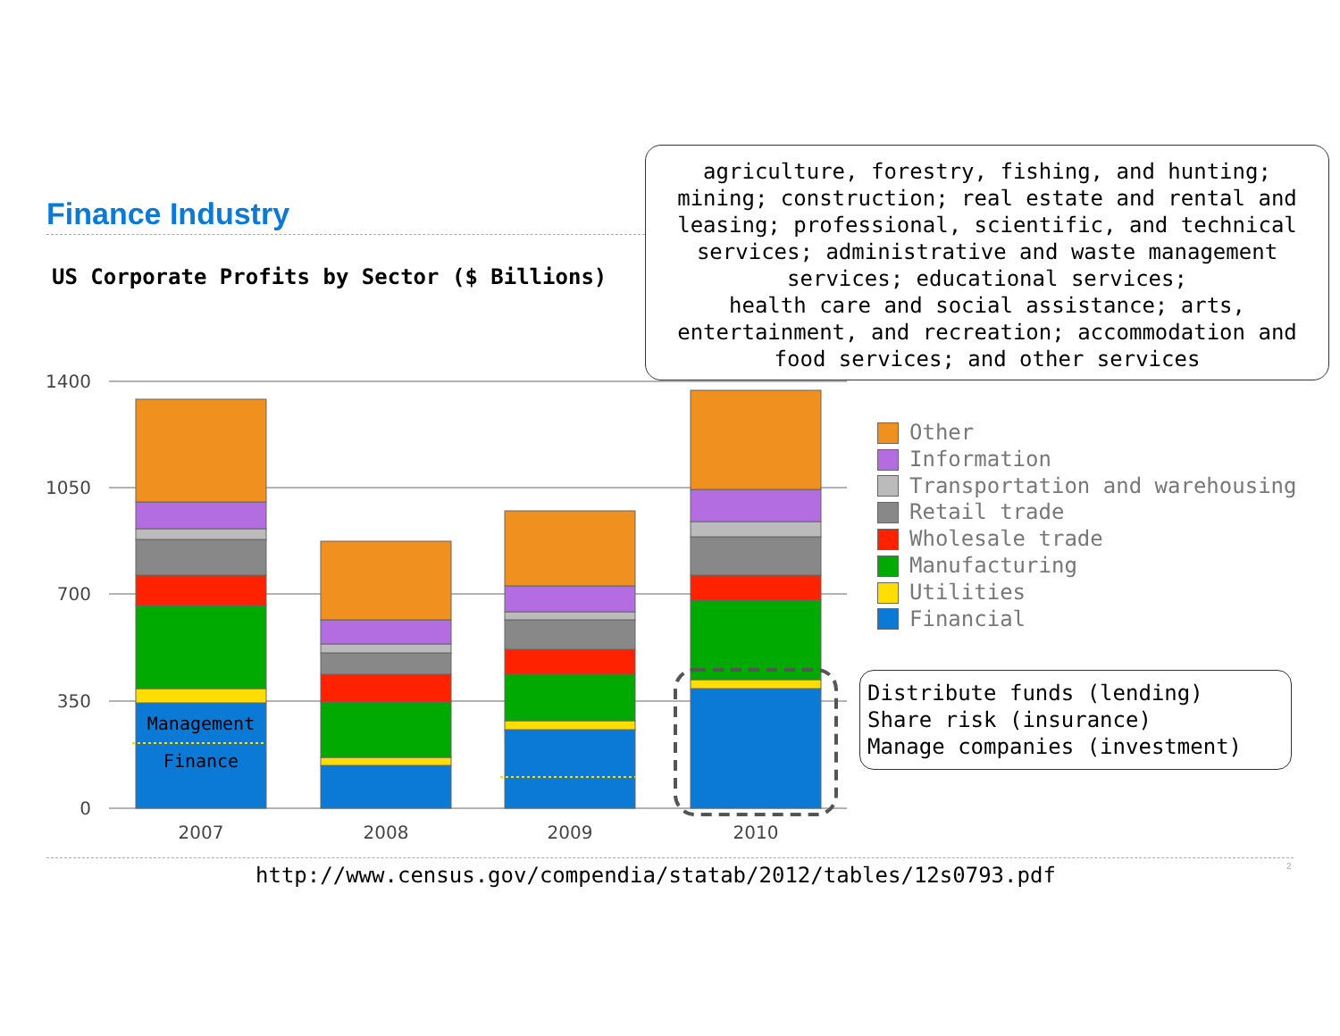Finance Industry
US Corporate Profits by Sector ($ Billions)
1400
1050
700
350
0
2007
2008
2009
2010
Management
Finance
agriculture, forestry, fishing, and hunting;
mining; construction; real estate and rental and
leasing; professional, scientific, and technical
services; administrative and waste management
services; educational services;
health care and social assistance; arts,
entertainment, and recreation; accommodation and
food services; and other services
Other
Information
Transportation and warehousing
Retail trade
Wholesale trade
Manufacturing
Utilities
Financial
Distribute funds (lending)
Share risk (insurance)
Manage companies (investment)
http://www.census.gov/compendia/statab/2012/tables/12s0793.pdf
2